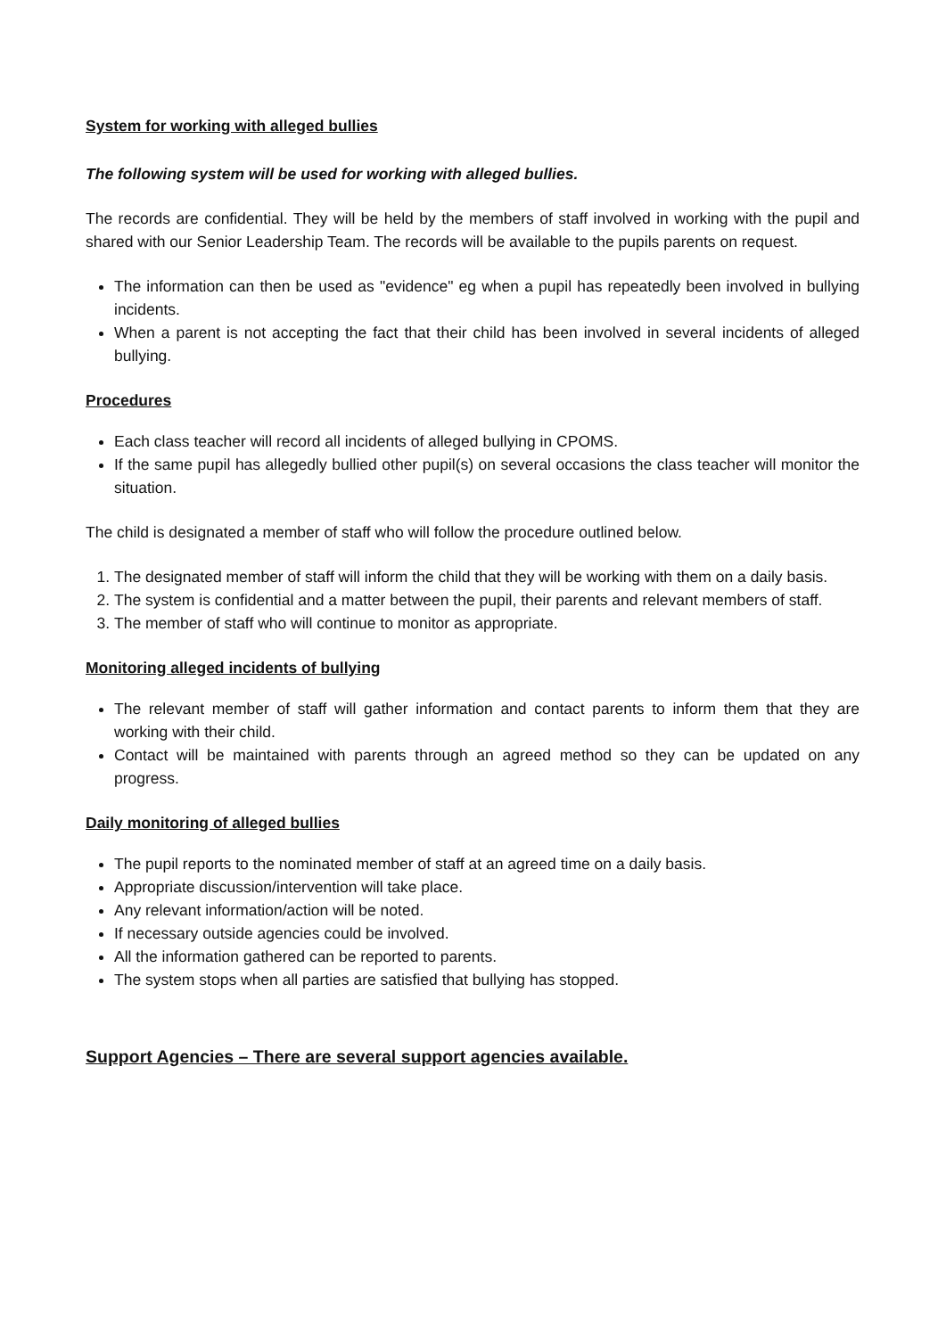System for working with alleged bullies
The following system will be used for working with alleged bullies.
The records are confidential. They will be held by the members of staff involved in working with the pupil and shared with our Senior Leadership Team. The records will be available to the pupils parents on request.
The information can then be used as "evidence" eg when a pupil has repeatedly been involved in bullying incidents.
When a parent is not accepting the fact that their child has been involved in several incidents of alleged bullying.
Procedures
Each class teacher will record all incidents of alleged bullying in CPOMS.
If the same pupil has allegedly bullied other pupil(s) on several occasions the class teacher will monitor the situation.
The child is designated a member of staff who will follow the procedure outlined below.
1. The designated member of staff will inform the child that they will be working with them on a daily basis.
2. The system is confidential and a matter between the pupil, their parents and relevant members of staff.
3. The member of staff who will continue to monitor as appropriate.
Monitoring alleged incidents of bullying
The relevant member of staff will gather information and contact parents to inform them that they are working with their child.
Contact will be maintained with parents through an agreed method so they can be updated on any progress.
Daily monitoring of alleged bullies
The pupil reports to the nominated member of staff at an agreed time on a daily basis.
Appropriate discussion/intervention will take place.
Any relevant information/action will be noted.
If necessary outside agencies could be involved.
All the information gathered can be reported to parents.
The system stops when all parties are satisfied that bullying has stopped.
Support Agencies – There are several support agencies available.